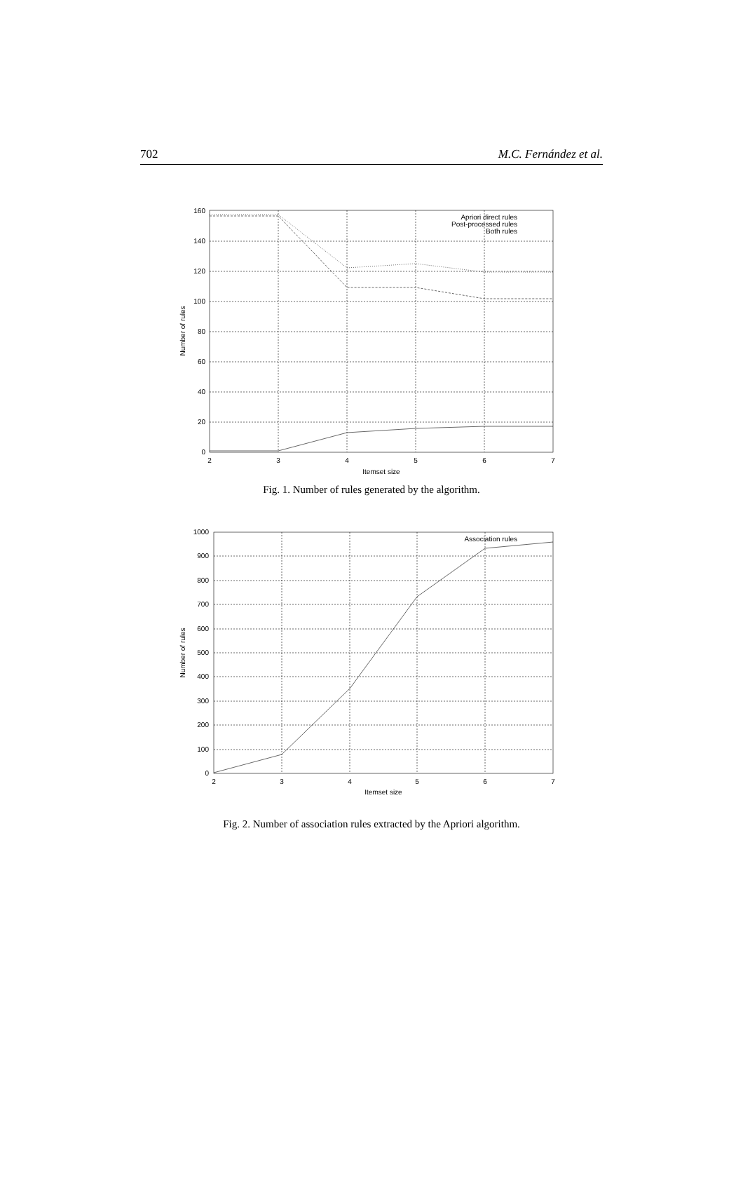702 M.C. Fernández et al.
0
20
40
60
80
100
120
140
160
Apriori direct rules
Post-processed rules
Both rules
2
3
4
5
6
7
Itemset size
Number of rules
Fig. 1. Number of rules generated by the algorithm.
0
100
200
300
400
500
600
700
800
900
1000
Association rules
2
3
4
5
6
7
Itemset size
Number of rules
Fig. 2. Number of association rules extracted by the Apriori algorithm.